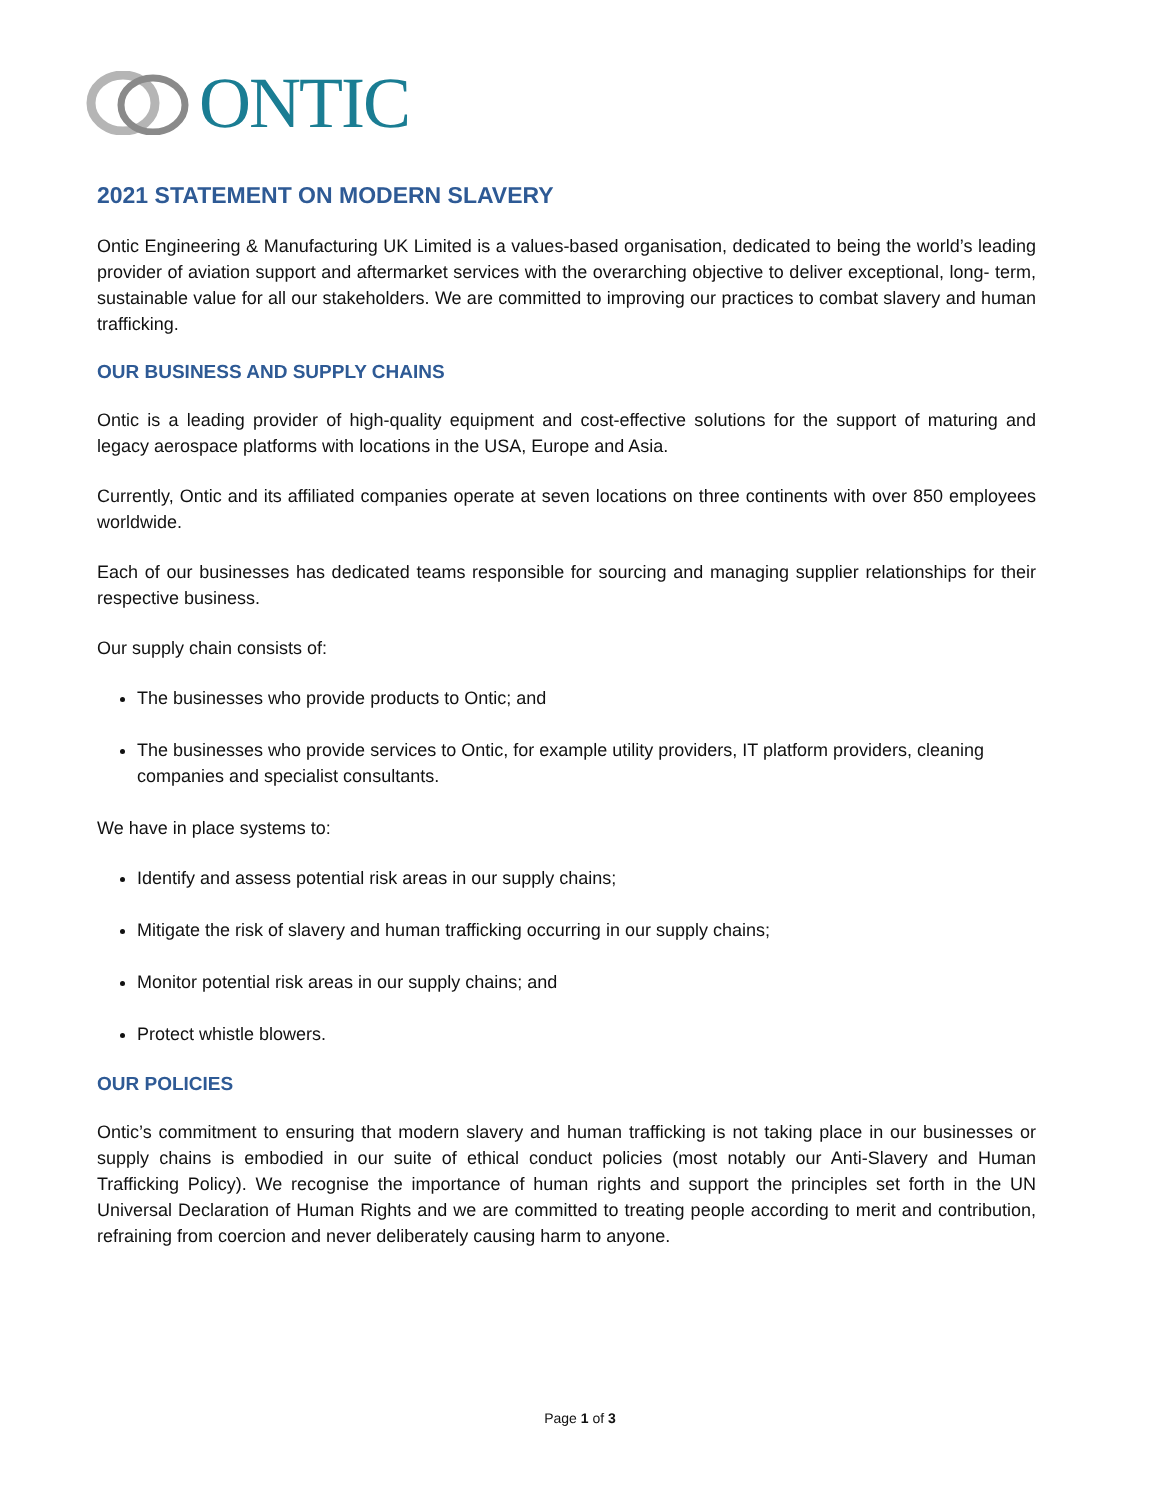ONTIC
2021 STATEMENT ON MODERN SLAVERY
Ontic Engineering & Manufacturing UK Limited is a values-based organisation, dedicated to being the world’s leading provider of aviation support and aftermarket services with the overarching objective to deliver exceptional, long- term, sustainable value for all our stakeholders. We are committed to improving our practices to combat slavery and human trafficking.
OUR BUSINESS AND SUPPLY CHAINS
Ontic is a leading provider of high-quality equipment and cost-effective solutions for the support of maturing and legacy aerospace platforms with locations in the USA, Europe and Asia.
Currently, Ontic and its affiliated companies operate at seven locations on three continents with over 850 employees worldwide.
Each of our businesses has dedicated teams responsible for sourcing and managing supplier relationships for their respective business.
Our supply chain consists of:
The businesses who provide products to Ontic; and
The businesses who provide services to Ontic, for example utility providers, IT platform providers, cleaning companies and specialist consultants.
We have in place systems to:
Identify and assess potential risk areas in our supply chains;
Mitigate the risk of slavery and human trafficking occurring in our supply chains;
Monitor potential risk areas in our supply chains; and
Protect whistle blowers.
OUR POLICIES
Ontic’s commitment to ensuring that modern slavery and human trafficking is not taking place in our businesses or supply chains is embodied in our suite of ethical conduct policies (most notably our Anti-Slavery and Human Trafficking Policy). We recognise the importance of human rights and support the principles set forth in the UN Universal Declaration of Human Rights and we are committed to treating people according to merit and contribution, refraining from coercion and never deliberately causing harm to anyone.
Page 1 of 3